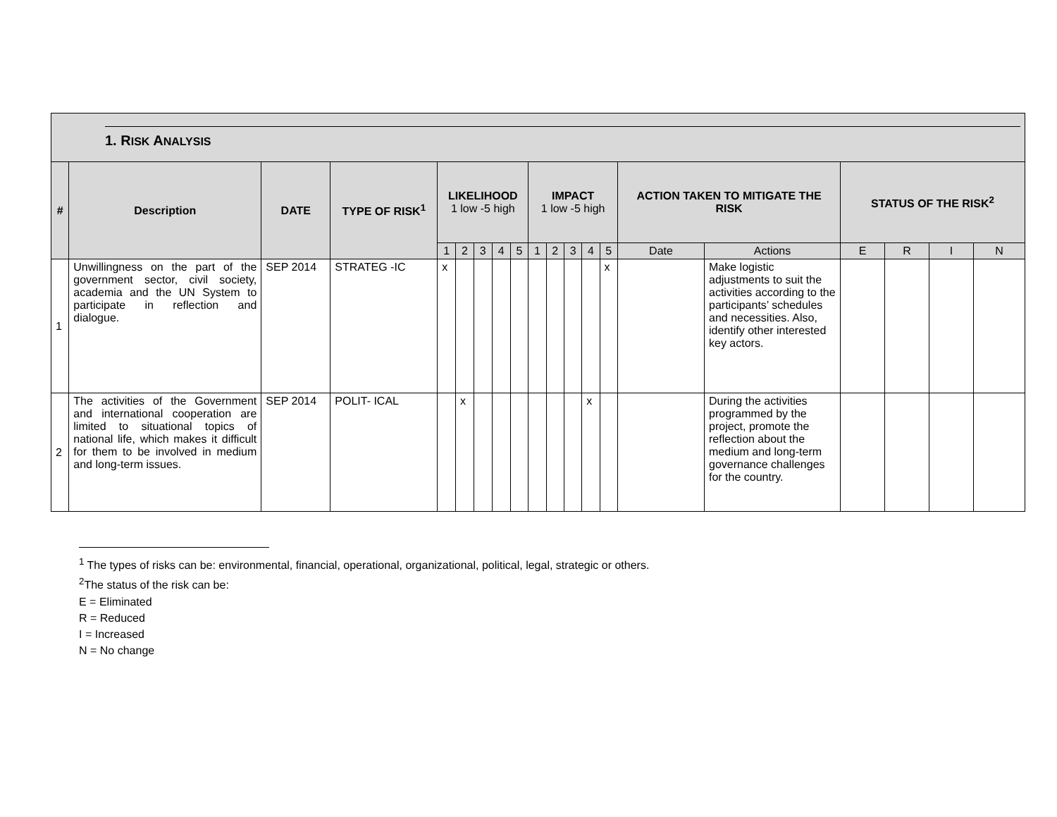| 1. R ISK A NALYSIS | | | | | | | | | | | | | | | | | | | |
| --- | --- | --- | --- | --- | --- | --- | --- | --- | --- | --- | --- | --- | --- | --- | --- | --- | --- | --- | --- |
| # | Description | DATE | TYPE OF RISK<sup>1</sup> | LIKELIHOOD 1 low -5 high | | | | | IMPACT 1 low -5 high | | | | | ACTION TAKEN TO MITIGATE THE RISK | | STATUS OF THE RISK<sup>2</sup> | | | |
| | | | | 1 | 2 | 3 | 4 | 5 | 1 | 2 | 3 | 4 | 5 | Date | Actions | E | R | I | N |
| 1 | Unwillingness on the part of the government sector, civil society, academia and the UN System to participate in reflection and dialogue. | SEP 2014 | STRATEG -IC | x | | | | | | | | | x | | Make logistic adjustments to suit the activities according to the participants’ schedules and necessities. Also, identify other interested key actors. | | | | |
| 2 | The activities of the Government and international cooperation are limited to situational topics of national life, which makes it difficult for them to be involved in medium and long-term issues. | SEP 2014 | POLIT- ICAL | | x | | | | | | | x | | | During the activities programmed by the project, promote the reflection about the medium and long-term governance challenges for the country. | | | | |
<sup>1</sup> The types of risks can be: environmental, financial, operational, organizational, political, legal, strategic or others.
<sup>2</sup> The status of the risk can be:
E = Eliminated
R = Reduced
I = Increased
N = No change